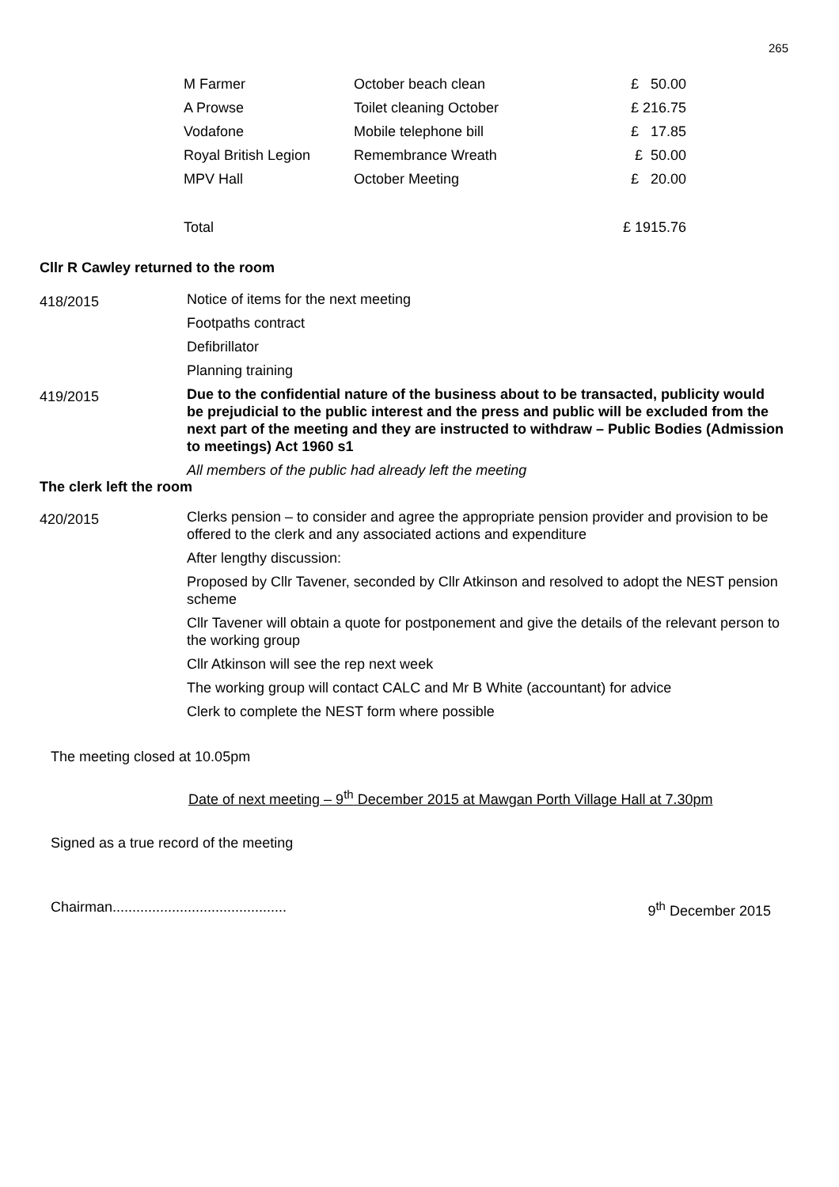265
| M Farmer | October beach clean | £ 50.00 |
| A Prowse | Toilet cleaning October | £ 216.75 |
| Vodafone | Mobile telephone bill | £ 17.85 |
| Royal British Legion | Remembrance Wreath | £ 50.00 |
| MPV Hall | October Meeting | £ 20.00 |
| Total | | £ 1915.76 |
Cllr R Cawley returned to the room
418/2015
Notice of items for the next meeting
Footpaths contract
Defibrillator
Planning training
419/2015
Due to the confidential nature of the business about to be transacted, publicity would be prejudicial to the public interest and the press and public will be excluded from the next part of the meeting and they are instructed to withdraw – Public Bodies (Admission to meetings) Act 1960 s1
All members of the public had already left the meeting
The clerk left the room
420/2015
Clerks pension – to consider and agree the appropriate pension provider and provision to be offered to the clerk and any associated actions and expenditure
After lengthy discussion:
Proposed by Cllr Tavener, seconded by Cllr Atkinson and resolved to adopt the NEST pension scheme
Cllr Tavener will obtain a quote for postponement and give the details of the relevant person to the working group
Cllr Atkinson will see the rep next week
The working group will contact CALC and Mr B White (accountant) for advice
Clerk to complete the NEST form where possible
The meeting closed at 10.05pm
Date of next meeting – 9<sup>th</sup> December 2015 at Mawgan Porth Village Hall at 7.30pm
Signed as a true record of the meeting
Chairman............................................ 9<sup>th</sup> December 2015